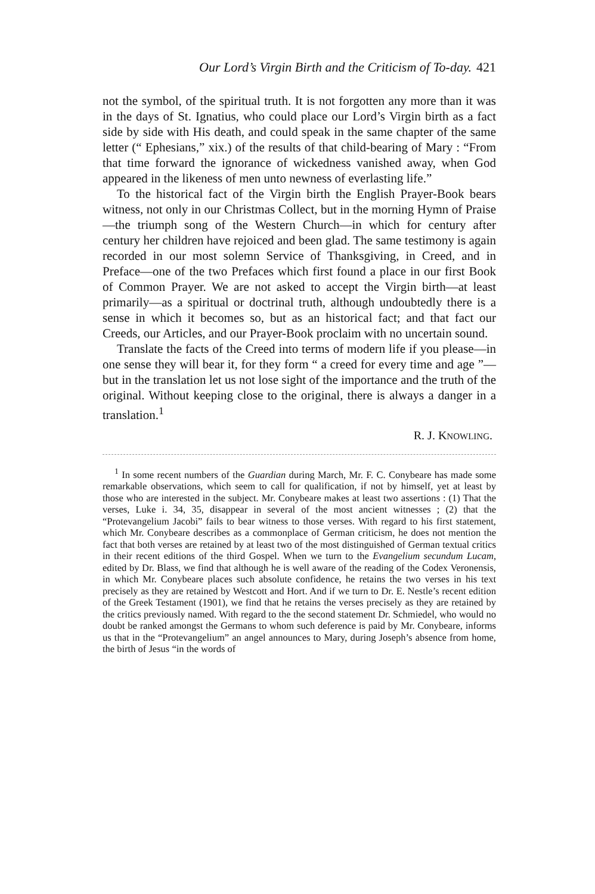Our Lord’s Virgin Birth and the Criticism of To-day. 421
not the symbol, of the spiritual truth. It is not forgotten any more than it was in the days of St. Ignatius, who could place our Lord’s Virgin birth as a fact side by side with His death, and could speak in the same chapter of the same letter (“ Ephesians,” xix.) of the results of that child-bearing of Mary : “From that time forward the ignorance of wickedness vanished away, when God appeared in the likeness of men unto newness of everlasting life.”
To the historical fact of the Virgin birth the English Prayer-Book bears witness, not only in our Christmas Collect, but in the morning Hymn of Praise—the triumph song of the Western Church—in which for century after century her children have rejoiced and been glad. The same testimony is again recorded in our most solemn Service of Thanksgiving, in Creed, and in Preface—one of the two Prefaces which first found a place in our first Book of Common Prayer. We are not asked to accept the Virgin birth—at least primarily—as a spiritual or doctrinal truth, although undoubtedly there is a sense in which it becomes so, but as an historical fact; and that fact our Creeds, our Articles, and our Prayer-Book proclaim with no uncertain sound.
Translate the facts of the Creed into terms of modern life if you please—in one sense they will bear it, for they form “ a creed for every time and age ”—but in the translation let us not lose sight of the importance and the truth of the original. Without keeping close to the original, there is always a danger in a translation.<sup>1</sup>
R. J. KNOWLING.
<sup>1</sup> In some recent numbers of the Guardian during March, Mr. F. C. Conybeare has made some remarkable observations, which seem to call for qualification, if not by himself, yet at least by those who are interested in the subject. Mr. Conybeare makes at least two assertions : (1) That the verses, Luke i. 34, 35, disappear in several of the most ancient witnesses ; (2) that the “Protevangelium Jacobi” fails to bear witness to those verses. With regard to his first statement, which Mr. Conybeare describes as a commonplace of German criticism, he does not mention the fact that both verses are retained by at least two of the most distinguished of German textual critics in their recent editions of the third Gospel. When we turn to the Evangelium secundum Lucam, edited by Dr. Blass, we find that although he is well aware of the reading of the Codex Veronensis, in which Mr. Conybeare places such absolute confidence, he retains the two verses in his text precisely as they are retained by Westcott and Hort. And if we turn to Dr. E. Nestle’s recent edition of the Greek Testament (1901), we find that he retains the verses precisely as they are retained by the critics previously named. With regard to the the second statement Dr. Schmiedel, who would no doubt be ranked amongst the Germans to whom such deference is paid by Mr. Conybeare, informs us that in the “Protevangelium” an angel announces to Mary, during Joseph’s absence from home, the birth of Jesus “in the words of